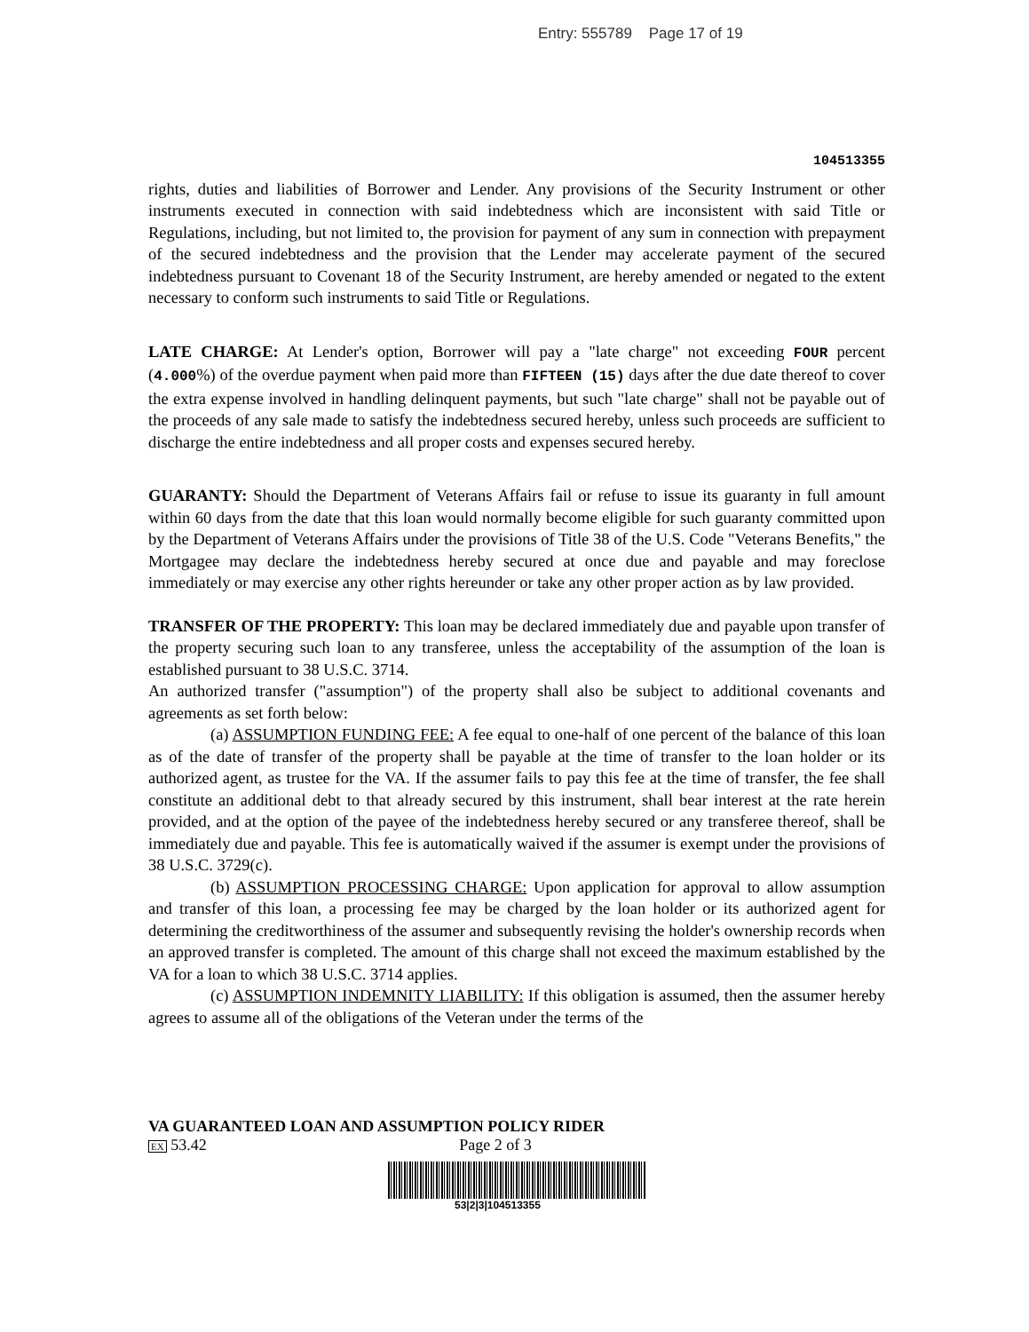Entry: 555789 Page 17 of 19
104513355
rights, duties and liabilities of Borrower and Lender. Any provisions of the Security Instrument or other instruments executed in connection with said indebtedness which are inconsistent with said Title or Regulations, including, but not limited to, the provision for payment of any sum in connection with prepayment of the secured indebtedness and the provision that the Lender may accelerate payment of the secured indebtedness pursuant to Covenant 18 of the Security Instrument, are hereby amended or negated to the extent necessary to conform such instruments to said Title or Regulations.
LATE CHARGE: At Lender's option, Borrower will pay a "late charge" not exceeding FOUR percent (4.000%) of the overdue payment when paid more than FIFTEEN (15) days after the due date thereof to cover the extra expense involved in handling delinquent payments, but such "late charge" shall not be payable out of the proceeds of any sale made to satisfy the indebtedness secured hereby, unless such proceeds are sufficient to discharge the entire indebtedness and all proper costs and expenses secured hereby.
GUARANTY: Should the Department of Veterans Affairs fail or refuse to issue its guaranty in full amount within 60 days from the date that this loan would normally become eligible for such guaranty committed upon by the Department of Veterans Affairs under the provisions of Title 38 of the U.S. Code "Veterans Benefits," the Mortgagee may declare the indebtedness hereby secured at once due and payable and may foreclose immediately or may exercise any other rights hereunder or take any other proper action as by law provided.
TRANSFER OF THE PROPERTY: This loan may be declared immediately due and payable upon transfer of the property securing such loan to any transferee, unless the acceptability of the assumption of the loan is established pursuant to 38 U.S.C. 3714.
An authorized transfer ("assumption") of the property shall also be subject to additional covenants and agreements as set forth below:
(a) ASSUMPTION FUNDING FEE: A fee equal to one-half of one percent of the balance of this loan as of the date of transfer of the property shall be payable at the time of transfer to the loan holder or its authorized agent, as trustee for the VA. If the assumer fails to pay this fee at the time of transfer, the fee shall constitute an additional debt to that already secured by this instrument, shall bear interest at the rate herein provided, and at the option of the payee of the indebtedness hereby secured or any transferee thereof, shall be immediately due and payable. This fee is automatically waived if the assumer is exempt under the provisions of 38 U.S.C. 3729(c).
(b) ASSUMPTION PROCESSING CHARGE: Upon application for approval to allow assumption and transfer of this loan, a processing fee may be charged by the loan holder or its authorized agent for determining the creditworthiness of the assumer and subsequently revising the holder's ownership records when an approved transfer is completed. The amount of this charge shall not exceed the maximum established by the VA for a loan to which 38 U.S.C. 3714 applies.
(c) ASSUMPTION INDEMNITY LIABILITY: If this obligation is assumed, then the assumer hereby agrees to assume all of the obligations of the Veteran under the terms of the
VA GUARANTEED LOAN AND ASSUMPTION POLICY RIDER
EX 53.42 Page 2 of 3
53|2|3|104513355